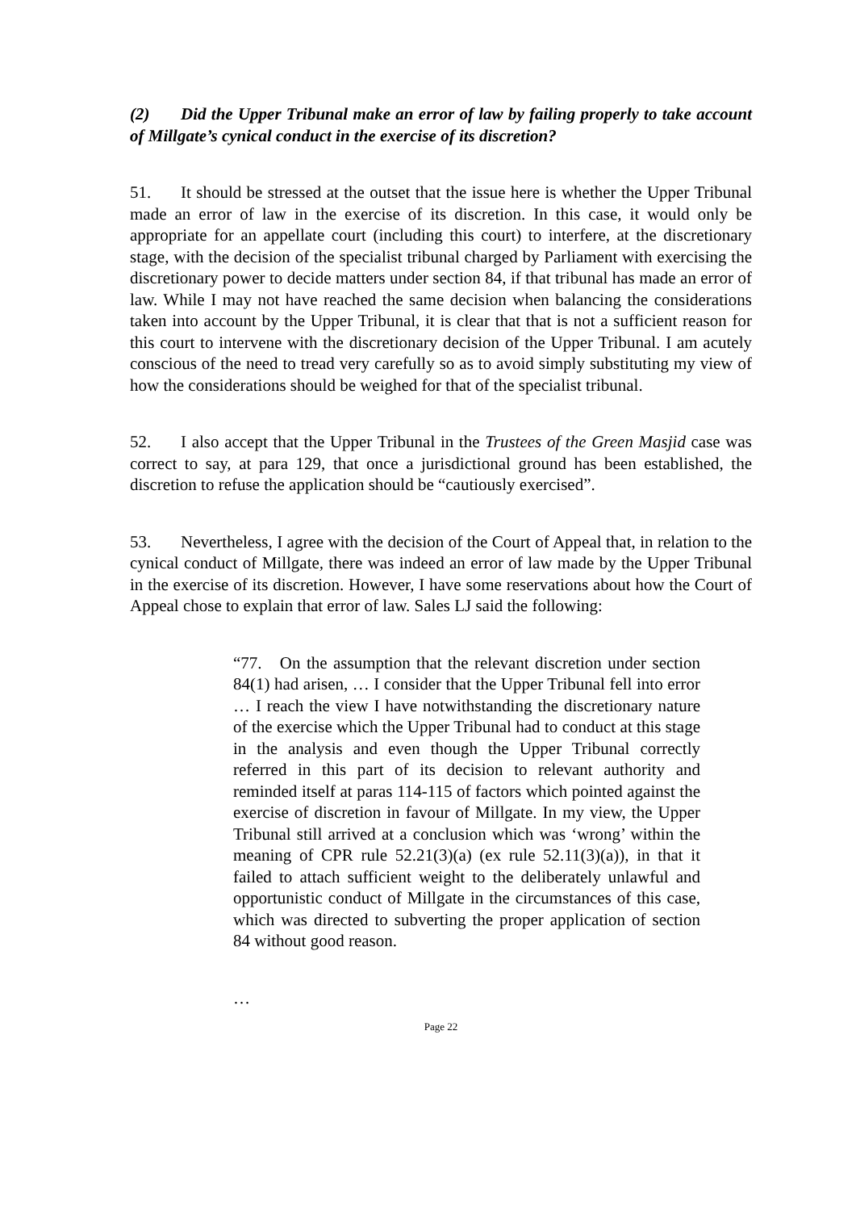(2) Did the Upper Tribunal make an error of law by failing properly to take account of Millgate’s cynical conduct in the exercise of its discretion?
51. It should be stressed at the outset that the issue here is whether the Upper Tribunal made an error of law in the exercise of its discretion. In this case, it would only be appropriate for an appellate court (including this court) to interfere, at the discretionary stage, with the decision of the specialist tribunal charged by Parliament with exercising the discretionary power to decide matters under section 84, if that tribunal has made an error of law. While I may not have reached the same decision when balancing the considerations taken into account by the Upper Tribunal, it is clear that that is not a sufficient reason for this court to intervene with the discretionary decision of the Upper Tribunal. I am acutely conscious of the need to tread very carefully so as to avoid simply substituting my view of how the considerations should be weighed for that of the specialist tribunal.
52. I also accept that the Upper Tribunal in the Trustees of the Green Masjid case was correct to say, at para 129, that once a jurisdictional ground has been established, the discretion to refuse the application should be “cautiously exercised”.
53. Nevertheless, I agree with the decision of the Court of Appeal that, in relation to the cynical conduct of Millgate, there was indeed an error of law made by the Upper Tribunal in the exercise of its discretion. However, I have some reservations about how the Court of Appeal chose to explain that error of law. Sales LJ said the following:
“77. On the assumption that the relevant discretion under section 84(1) had arisen, … I consider that the Upper Tribunal fell into error … I reach the view I have notwithstanding the discretionary nature of the exercise which the Upper Tribunal had to conduct at this stage in the analysis and even though the Upper Tribunal correctly referred in this part of its decision to relevant authority and reminded itself at paras 114-115 of factors which pointed against the exercise of discretion in favour of Millgate. In my view, the Upper Tribunal still arrived at a conclusion which was ‘wrong’ within the meaning of CPR rule 52.21(3)(a) (ex rule 52.11(3)(a)), in that it failed to attach sufficient weight to the deliberately unlawful and opportunistic conduct of Millgate in the circumstances of this case, which was directed to subverting the proper application of section 84 without good reason.
…
Page 22